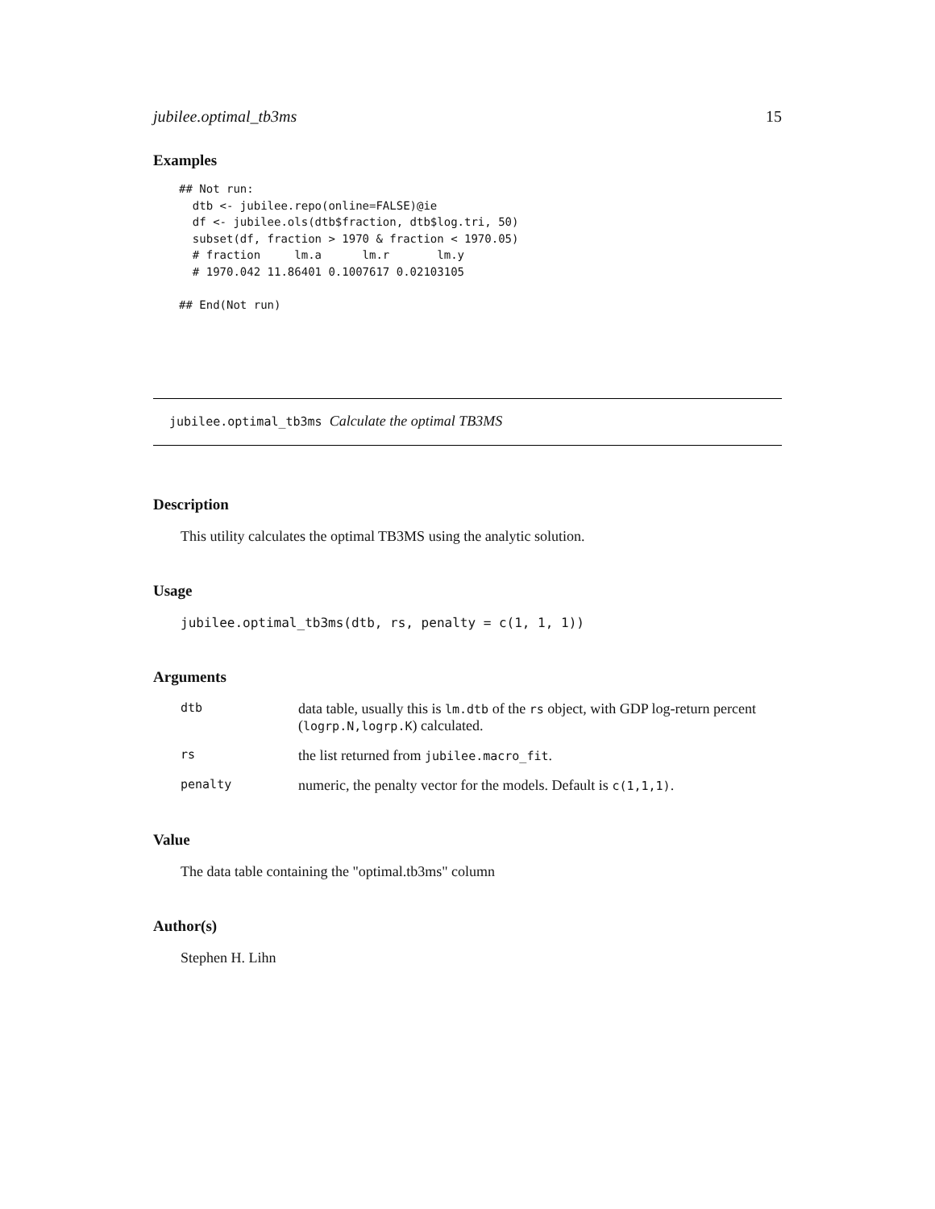jubilee.optimal_tb3ms 15
Examples
## Not run:
  dtb <- jubilee.repo(online=FALSE)@ie
  df <- jubilee.ols(dtb$fraction, dtb$log.tri, 50)
  subset(df, fraction > 1970 & fraction < 1970.05)
  # fraction     lm.a      lm.r       lm.y
  # 1970.042 11.86401 0.1007617 0.02103105

## End(Not run)
jubilee.optimal_tb3ms Calculate the optimal TB3MS
Description
This utility calculates the optimal TB3MS using the analytic solution.
Usage
jubilee.optimal_tb3ms(dtb, rs, penalty = c(1, 1, 1))
Arguments
| dtb | data table, usually this is lm.dtb of the rs object, with GDP log-return percent ( logrp.N,logrp.K ) calculated. |
| rs | the list returned from jubilee.macro_fit . |
| penalty | numeric, the penalty vector for the models. Default is c(1,1,1) . |
Value
The data table containing the "optimal.tb3ms" column
Author(s)
Stephen H. Lihn